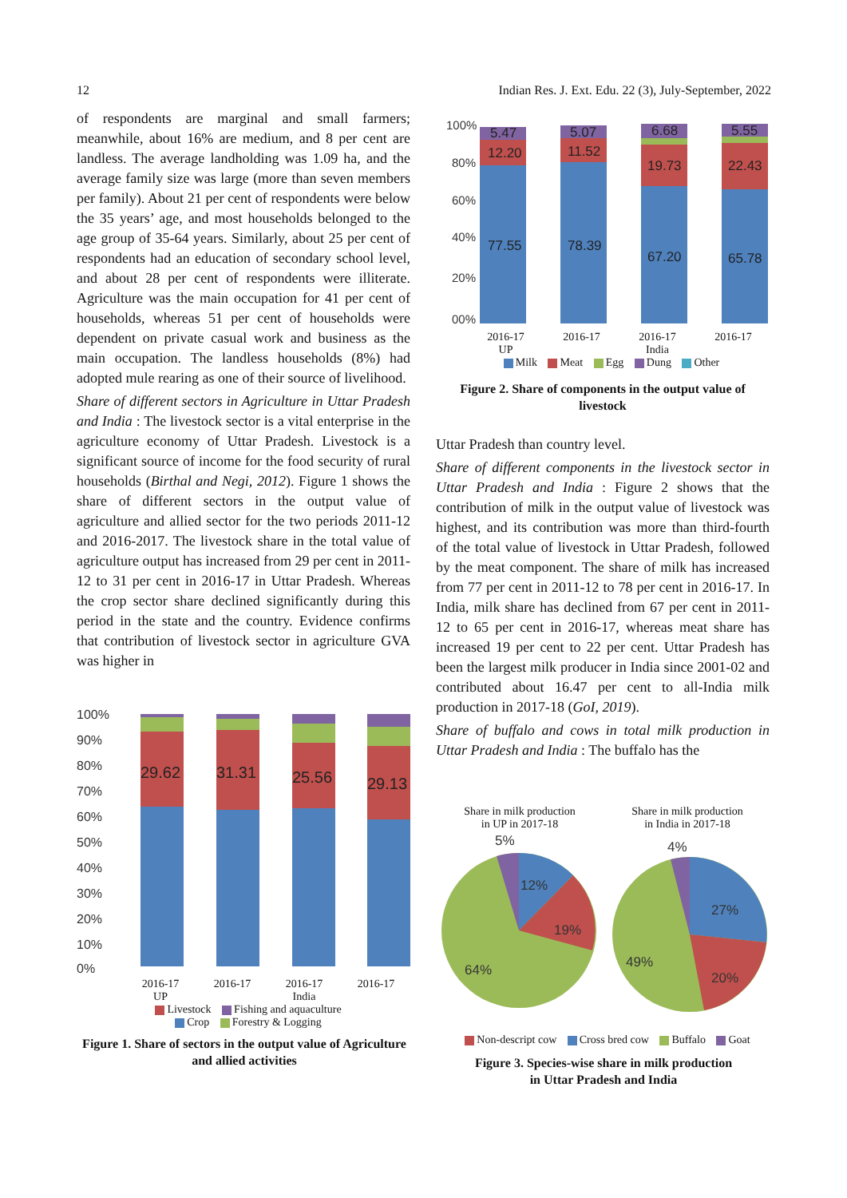12 Indian Res. J. Ext. Edu. 22 (3), July-September, 2022
of respondents are marginal and small farmers; meanwhile, about 16% are medium, and 8 per cent are landless. The average landholding was 1.09 ha, and the average family size was large (more than seven members per family). About 21 per cent of respondents were below the 35 years’ age, and most households belonged to the age group of 35-64 years. Similarly, about 25 per cent of respondents had an education of secondary school level, and about 28 per cent of respondents were illiterate. Agriculture was the main occupation for 41 per cent of households, whereas 51 per cent of households were dependent on private casual work and business as the main occupation. The landless households (8%) had adopted mule rearing as one of their source of livelihood.
Share of different sectors in Agriculture in Uttar Pradesh and India : The livestock sector is a vital enterprise in the agriculture economy of Uttar Pradesh. Livestock is a significant source of income for the food security of rural households (Birthal and Negi, 2012). Figure 1 shows the share of different sectors in the output value of agriculture and allied sector for the two periods 2011-12 and 2016-2017. The livestock share in the total value of agriculture output has increased from 29 per cent in 2011-12 to 31 per cent in 2016-17 in Uttar Pradesh. Whereas the crop sector share declined significantly during this period in the state and the country. Evidence confirms that contribution of livestock sector in agriculture GVA was higher in
100%
90%
80%
70%
60%
50%
40%
30%
20%
10%
0%
29.62
31.31
25.56
29.13
2016-17
UP 2016-17 2016-17
India 2016-17
Livestock Fishing and aquaculture
Crop Forestry & Logging
Figure 1. Share of sectors in the output value of Agriculture and allied activities
100%
80%
60%
40%
20%
00%
5.47
12.20
77.55
5.07
11.52
78.39
6.68
19.73
67.20
5.55
22.43
65.78
2016-17
UP 2016-17 2016-17
India 2016-17
Milk Meat Egg Dung Other
Figure 2. Share of components in the output value of livestock
Uttar Pradesh than country level.
Share of different components in the livestock sector in Uttar Pradesh and India : Figure 2 shows that the contribution of milk in the output value of livestock was highest, and its contribution was more than third-fourth of the total value of livestock in Uttar Pradesh, followed by the meat component. The share of milk has increased from 77 per cent in 2011-12 to 78 per cent in 2016-17. In India, milk share has declined from 67 per cent in 2011-12 to 65 per cent in 2016-17, whereas meat share has increased 19 per cent to 22 per cent. Uttar Pradesh has been the largest milk producer in India since 2001-02 and contributed about 16.47 per cent to all-India milk production in 2017-18 (GoI, 2019).
Share of buffalo and cows in total milk production in Uttar Pradesh and India : The buffalo has the
Share in milk production
in UP in 2017-18 Share in milk production
in India in 2017-18
5%
12%
19%
64%
4%
27%
20%
49%
Non-descript cow Cross bred cow Buffalo Goat
Figure 3. Species-wise share in milk production
in Uttar Pradesh and India